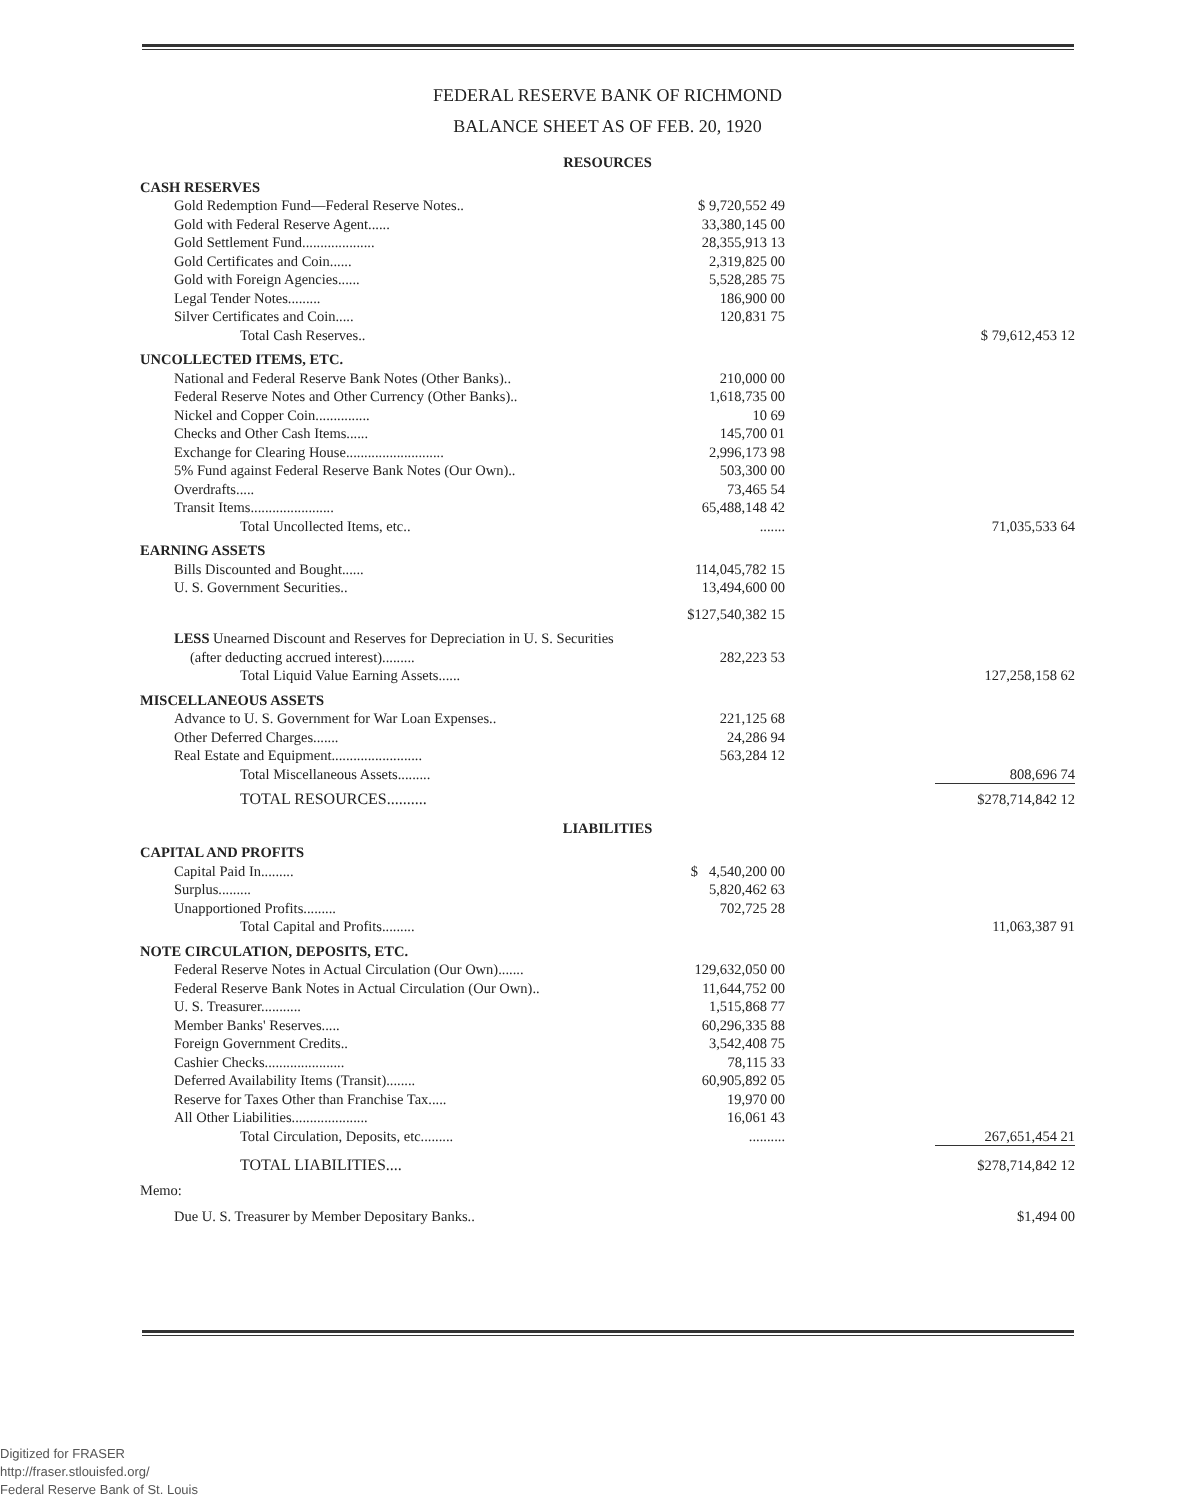FEDERAL RESERVE BANK OF RICHMOND
BALANCE SHEET AS OF FEB. 20, 1920
| RESOURCES | | |
| CASH RESERVES | | |
| Gold Redemption Fund—Federal Reserve Notes.. | $ 9,720,552 49 | |
| Gold with Federal Reserve Agent...... | 33,380,145 00 | |
| Gold Settlement Fund.................... | 28,355,913 13 | |
| Gold Certificates and Coin...... | 2,319,825 00 | |
| Gold with Foreign Agencies...... | 5,528,285 75 | |
| Legal Tender Notes......... | 186,900 00 | |
| Silver Certificates and Coin..... | 120,831 75 | |
| Total Cash Reserves.. | | $ 79,612,453 12 |
| UNCOLLECTED ITEMS, ETC. | | |
| National and Federal Reserve Bank Notes (Other Banks).. | 210,000 00 | |
| Federal Reserve Notes and Other Currency (Other Banks).. | 1,618,735 00 | |
| Nickel and Copper Coin............... | 10 69 | |
| Checks and Other Cash Items...... | 145,700 01 | |
| Exchange for Clearing House........................... | 2,996,173 98 | |
| 5% Fund against Federal Reserve Bank Notes (Our Own).. | 503,300 00 | |
| Overdrafts..... | 73,465 54 | |
| Transit Items....................... | 65,488,148 42 | |
| Total Uncollected Items, etc.. | ....... | 71,035,533 64 |
| EARNING ASSETS | | |
| Bills Discounted and Bought...... | 114,045,782 15 | |
| U. S. Government Securities.. | 13,494,600 00 | |
| | $127,540,382 15 | |
| LESS Unearned Discount and Reserves for Depreciation in U. S. Securities | | |
| (after deducting accrued interest)......... | 282,223 53 | |
| Total Liquid Value Earning Assets...... | | 127,258,158 62 |
| MISCELLANEOUS ASSETS | | |
| Advance to U. S. Government for War Loan Expenses.. | 221,125 68 | |
| Other Deferred Charges....... | 24,286 94 | |
| Real Estate and Equipment......................... | 563,284 12 | |
| Total Miscellaneous Assets......... | | 808,696 74 |
| TOTAL RESOURCES.......... | | $278,714,842 12 |
| LIABILITIES | | |
| CAPITAL AND PROFITS | | |
| Capital Paid In......... | $ 4,540,200 00 | |
| Surplus......... | 5,820,462 63 | |
| Unapportioned Profits......... | 702,725 28 | |
| Total Capital and Profits......... | | 11,063,387 91 |
| NOTE CIRCULATION, DEPOSITS, ETC. | | |
| Federal Reserve Notes in Actual Circulation (Our Own)....... | 129,632,050 00 | |
| Federal Reserve Bank Notes in Actual Circulation (Our Own).. | 11,644,752 00 | |
| U. S. Treasurer........... | 1,515,868 77 | |
| Member Banks' Reserves..... | 60,296,335 88 | |
| Foreign Government Credits.. | 3,542,408 75 | |
| Cashier Checks...................... | 78,115 33 | |
| Deferred Availability Items (Transit)........ | 60,905,892 05 | |
| Reserve for Taxes Other than Franchise Tax..... | 19,970 00 | |
| All Other Liabilities..................... | 16,061 43 | |
| Total Circulation, Deposits, etc......... | .......... | 267,651,454 21 |
| TOTAL LIABILITIES.... | | $278,714,842 12 |
| Memo: | | |
| Due U. S. Treasurer by Member Depositary Banks.. | | $1,494 00 |
Digitized for FRASER
http://fraser.stlouisfed.org/
Federal Reserve Bank of St. Louis